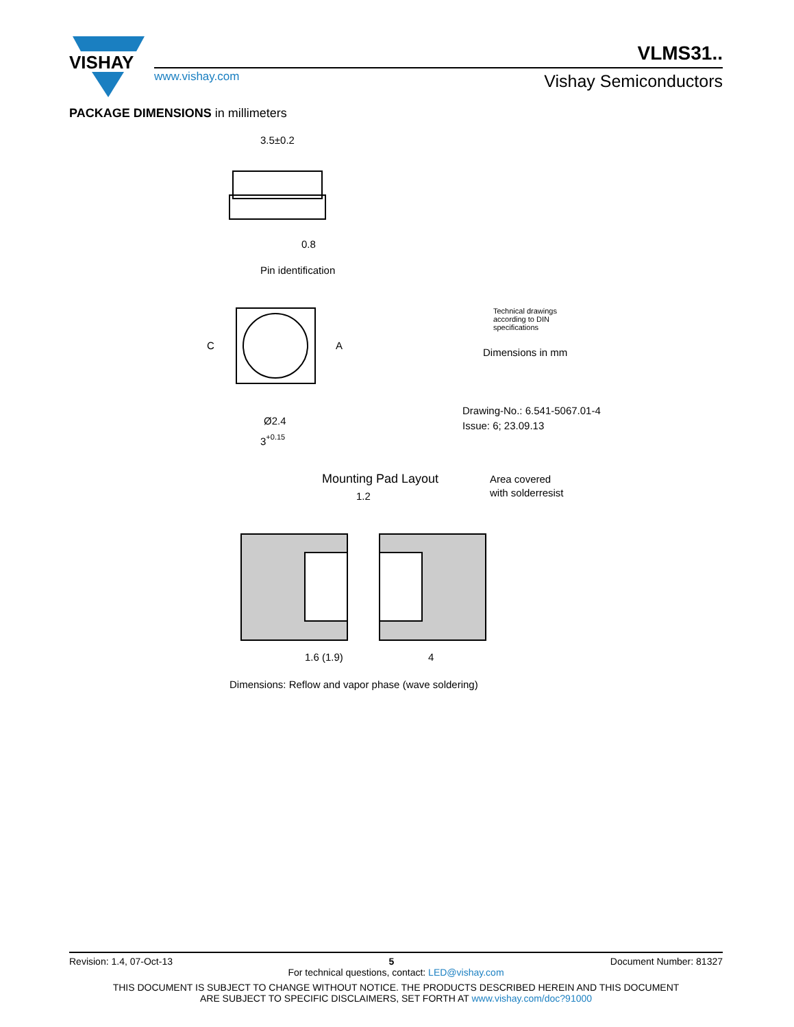VISHAY
www.vishay.com
VLMS31..
Vishay Semiconductors
PACKAGE DIMENSIONS in millimeters
3.5±0.2
0.8
Pin identification
C
A
Ø2.4
3+0.15
Technical drawings
according to DIN
specifications
Dimensions in mm
Drawing-No.: 6.541-5067.01-4
Issue: 6; 23.09.13
Mounting Pad Layout
Area covered
with solderresist
1.2
1.6 (1.9)
4
Dimensions: Reflow and vapor phase (wave soldering)
Revision: 1.4, 07-Oct-13 5 Document Number: 81327
For technical questions, contact: LED@vishay.com
THIS DOCUMENT IS SUBJECT TO CHANGE WITHOUT NOTICE. THE PRODUCTS DESCRIBED HEREIN AND THIS DOCUMENT
ARE SUBJECT TO SPECIFIC DISCLAIMERS, SET FORTH AT www.vishay.com/doc?91000